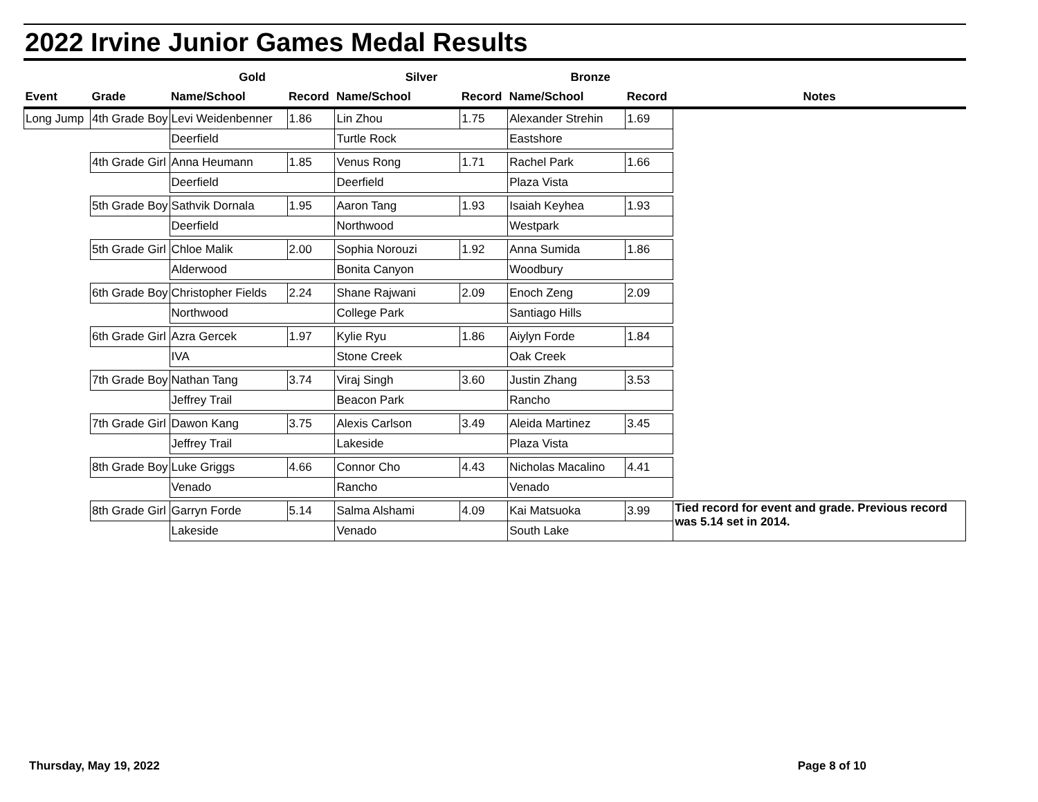2022 Irvine Junior Games Medal Results
| | | Gold | | Silver | | Bronze | | |
| --- | --- | --- | --- | --- | --- | --- | --- | --- |
| Event | Grade | Name/School | Record | Name/School | Record | Name/School | Record | Notes |
| Long Jump | 4th Grade Boy | Levi Weidenbenner | 1.86 | Lin Zhou | 1.75 | Alexander Strehin | 1.69 | |
| | | Deerfield | | Turtle Rock | | Eastshore | | |
| | 4th Grade Girl | Anna Heumann | 1.85 | Venus Rong | 1.71 | Rachel Park | 1.66 | |
| | | Deerfield | | Deerfield | | Plaza Vista | | |
| | 5th Grade Boy | Sathvik Dornala | 1.95 | Aaron Tang | 1.93 | Isaiah Keyhea | 1.93 | |
| | | Deerfield | | Northwood | | Westpark | | |
| | 5th Grade Girl | Chloe Malik | 2.00 | Sophia Norouzi | 1.92 | Anna Sumida | 1.86 | |
| | | Alderwood | | Bonita Canyon | | Woodbury | | |
| | 6th Grade Boy | Christopher Fields | 2.24 | Shane Rajwani | 2.09 | Enoch Zeng | 2.09 | |
| | | Northwood | | College Park | | Santiago Hills | | |
| | 6th Grade Girl | Azra Gercek | 1.97 | Kylie Ryu | 1.86 | Aiylyn Forde | 1.84 | |
| | | IVA | | Stone Creek | | Oak Creek | | |
| | 7th Grade Boy | Nathan Tang | 3.74 | Viraj Singh | 3.60 | Justin Zhang | 3.53 | |
| | | Jeffrey Trail | | Beacon Park | | Rancho | | |
| | 7th Grade Girl | Dawon Kang | 3.75 | Alexis Carlson | 3.49 | Aleida Martinez | 3.45 | |
| | | Jeffrey Trail | | Lakeside | | Plaza Vista | | |
| | 8th Grade Boy | Luke Griggs | 4.66 | Connor Cho | 4.43 | Nicholas Macalino | 4.41 | |
| | | Venado | | Rancho | | Venado | | |
| | 8th Grade Girl | Garryn Forde | 5.14 | Salma Alshami | 4.09 | Kai Matsuoka | 3.99 | Tied record for event and grade. Previous record was 5.14 set in 2014. |
| | | Lakeside | | Venado | | South Lake | | |
Thursday, May 19, 2022 Page 8 of 10